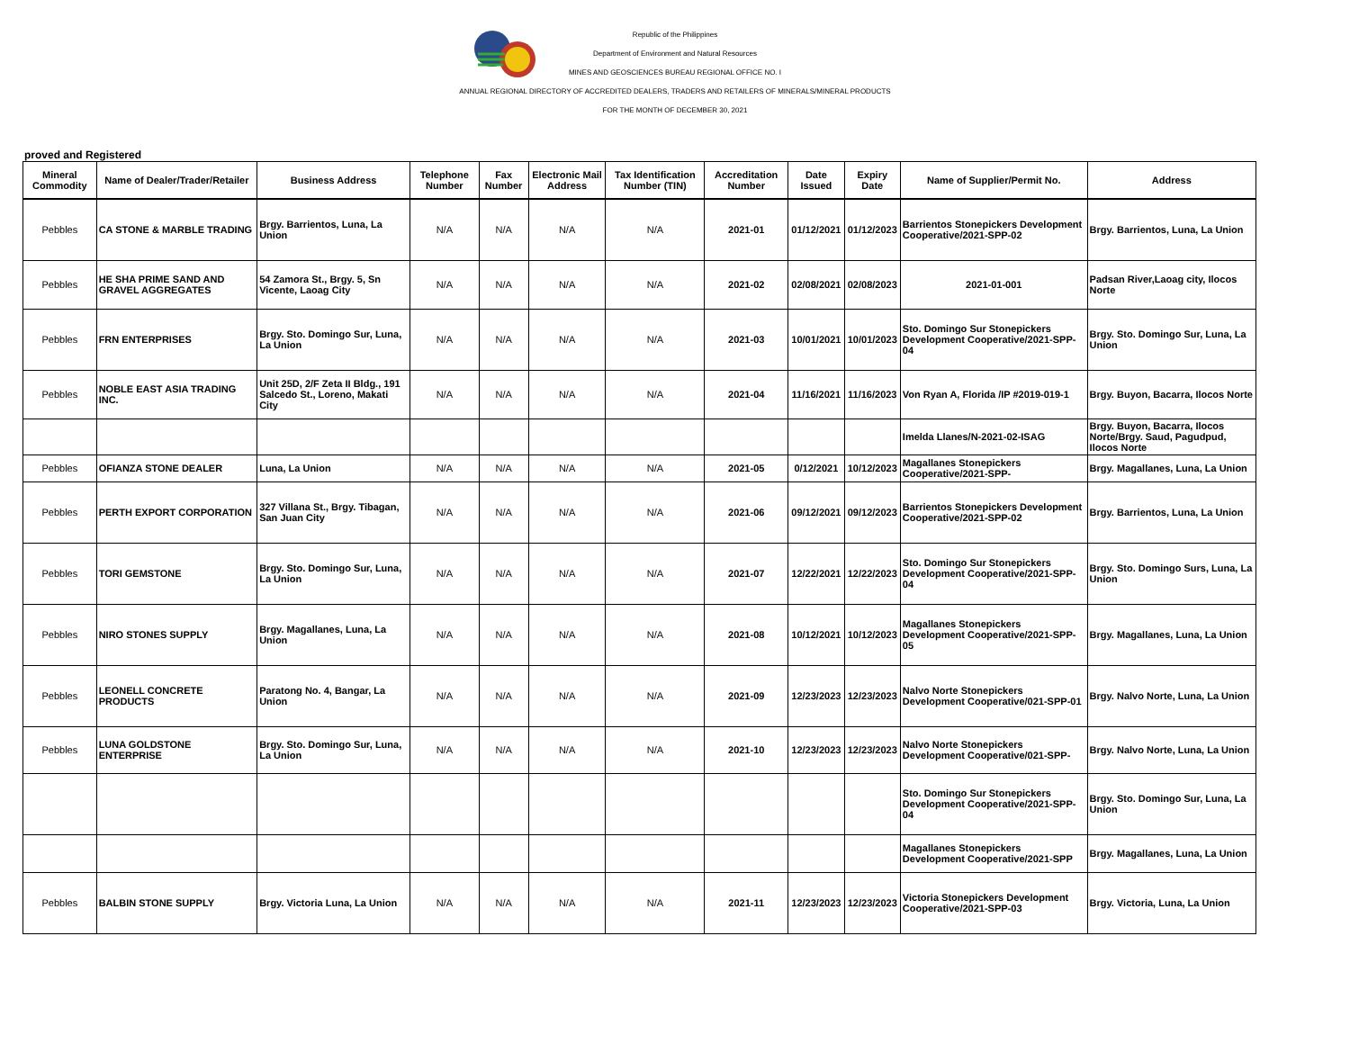Republic of the Philippines
Department of Environment and Natural Resources
MINES AND GEOSCIENCES BUREAU REGIONAL OFFICE NO. I
ANNUAL REGIONAL DIRECTORY OF ACCREDITED DEALERS, TRADERS AND RETAILERS OF MINERALS/MINERAL PRODUCTS
FOR THE MONTH OF DECEMBER 30, 2021
proved and Registered
| Mineral Commodity | Name of Dealer/Trader/Retailer | Business Address | Telephone Number | Fax Number | Electronic Mail Address | Tax Identification Number (TIN) | Accreditation Number | Date Issued | Expiry Date | Name of Supplier/Permit No. | Address |
| --- | --- | --- | --- | --- | --- | --- | --- | --- | --- | --- | --- |
| Pebbles | CA STONE & MARBLE TRADING | Brgy. Barrientos, Luna, La Union | N/A | N/A | N/A | N/A | 2021-01 | 01/12/2021 | 01/12/2023 | Barrientos Stonepickers Development Cooperative/2021-SPP-02 | Brgy. Barrientos, Luna, La Union |
| Pebbles | HE SHA PRIME SAND AND GRAVEL AGGREGATES | 54 Zamora St., Brgy. 5, Sn Vicente, Laoag City | N/A | N/A | N/A | N/A | 2021-02 | 02/08/2021 | 02/08/2023 | 2021-01-001 | Padsan River,Laoag city, Ilocos Norte |
| Pebbles | FRN ENTERPRISES | Brgy. Sto. Domingo Sur, Luna, La Union | N/A | N/A | N/A | N/A | 2021-03 | 10/01/2021 | 10/01/2023 | Sto. Domingo Sur Stonepickers Development Cooperative/2021-SPP-04 | Brgy. Sto. Domingo Sur, Luna, La Union |
| Pebbles | NOBLE EAST ASIA TRADING INC. | Unit 25D, 2/F Zeta II Bldg., 191 Salcedo St., Loreno, Makati City | N/A | N/A | N/A | N/A | 2021-04 | 11/16/2021 | 11/16/2023 | Von Ryan A, Florida /IP #2019-019-1 | Brgy. Buyon, Bacarra, Ilocos Norte |
| | | | | | | | | | | Imelda Llanes/N-2021-02-ISAG | Brgy. Buyon, Bacarra, Ilocos Norte/Brgy. Saud, Pagudpud, Ilocos Norte |
| Pebbles | OFIANZA STONE DEALER | Luna, La Union | N/A | N/A | N/A | N/A | 2021-05 | 0/12/2021 | 10/12/2023 | Magallanes Stonepickers Cooperative/2021-SPP- | Brgy. Magallanes, Luna, La Union |
| Pebbles | PERTH EXPORT CORPORATION | 327 Villana St., Brgy. Tibagan, San Juan City | N/A | N/A | N/A | N/A | 2021-06 | 09/12/2021 | 09/12/2023 | Barrientos Stonepickers Development Cooperative/2021-SPP-02 | Brgy. Barrientos, Luna, La Union |
| Pebbles | TORI GEMSTONE | Brgy. Sto. Domingo Sur, Luna, La Union | N/A | N/A | N/A | N/A | 2021-07 | 12/22/2021 | 12/22/2023 | Sto. Domingo Sur Stonepickers Development Cooperative/2021-SPP-04 | Brgy. Sto. Domingo Surs, Luna, La Union |
| Pebbles | NIRO STONES SUPPLY | Brgy. Magallanes, Luna, La Union | N/A | N/A | N/A | N/A | 2021-08 | 10/12/2021 | 10/12/2023 | Magallanes Stonepickers Development Cooperative/2021-SPP-05 | Brgy. Magallanes, Luna, La Union |
| Pebbles | LEONELL CONCRETE PRODUCTS | Paratong No. 4, Bangar, La Union | N/A | N/A | N/A | N/A | 2021-09 | 12/23/2023 | 12/23/2023 | Nalvo Norte Stonepickers Development Cooperative/021-SPP-01 | Brgy. Nalvo Norte, Luna, La Union |
| Pebbles | LUNA GOLDSTONE ENTERPRISE | Brgy. Sto. Domingo Sur, Luna, La Union | N/A | N/A | N/A | N/A | 2021-10 | 12/23/2023 | 12/23/2023 | Nalvo Norte Stonepickers Development Cooperative/021-SPP- | Brgy. Nalvo Norte, Luna, La Union |
| | | | | | | | | | | Sto. Domingo Sur Stonepickers Development Cooperative/2021-SPP-04 | Brgy. Sto. Domingo Sur, Luna, La Union |
| | | | | | | | | | | Magallanes Stonepickers Development Cooperative/2021-SPP | Brgy. Magallanes, Luna, La Union |
| Pebbles | BALBIN STONE SUPPLY | Brgy. Victoria Luna, La Union | N/A | N/A | N/A | N/A | 2021-11 | 12/23/2023 | 12/23/2023 | Victoria Stonepickers Development Cooperative/2021-SPP-03 | Brgy. Victoria, Luna, La Union |